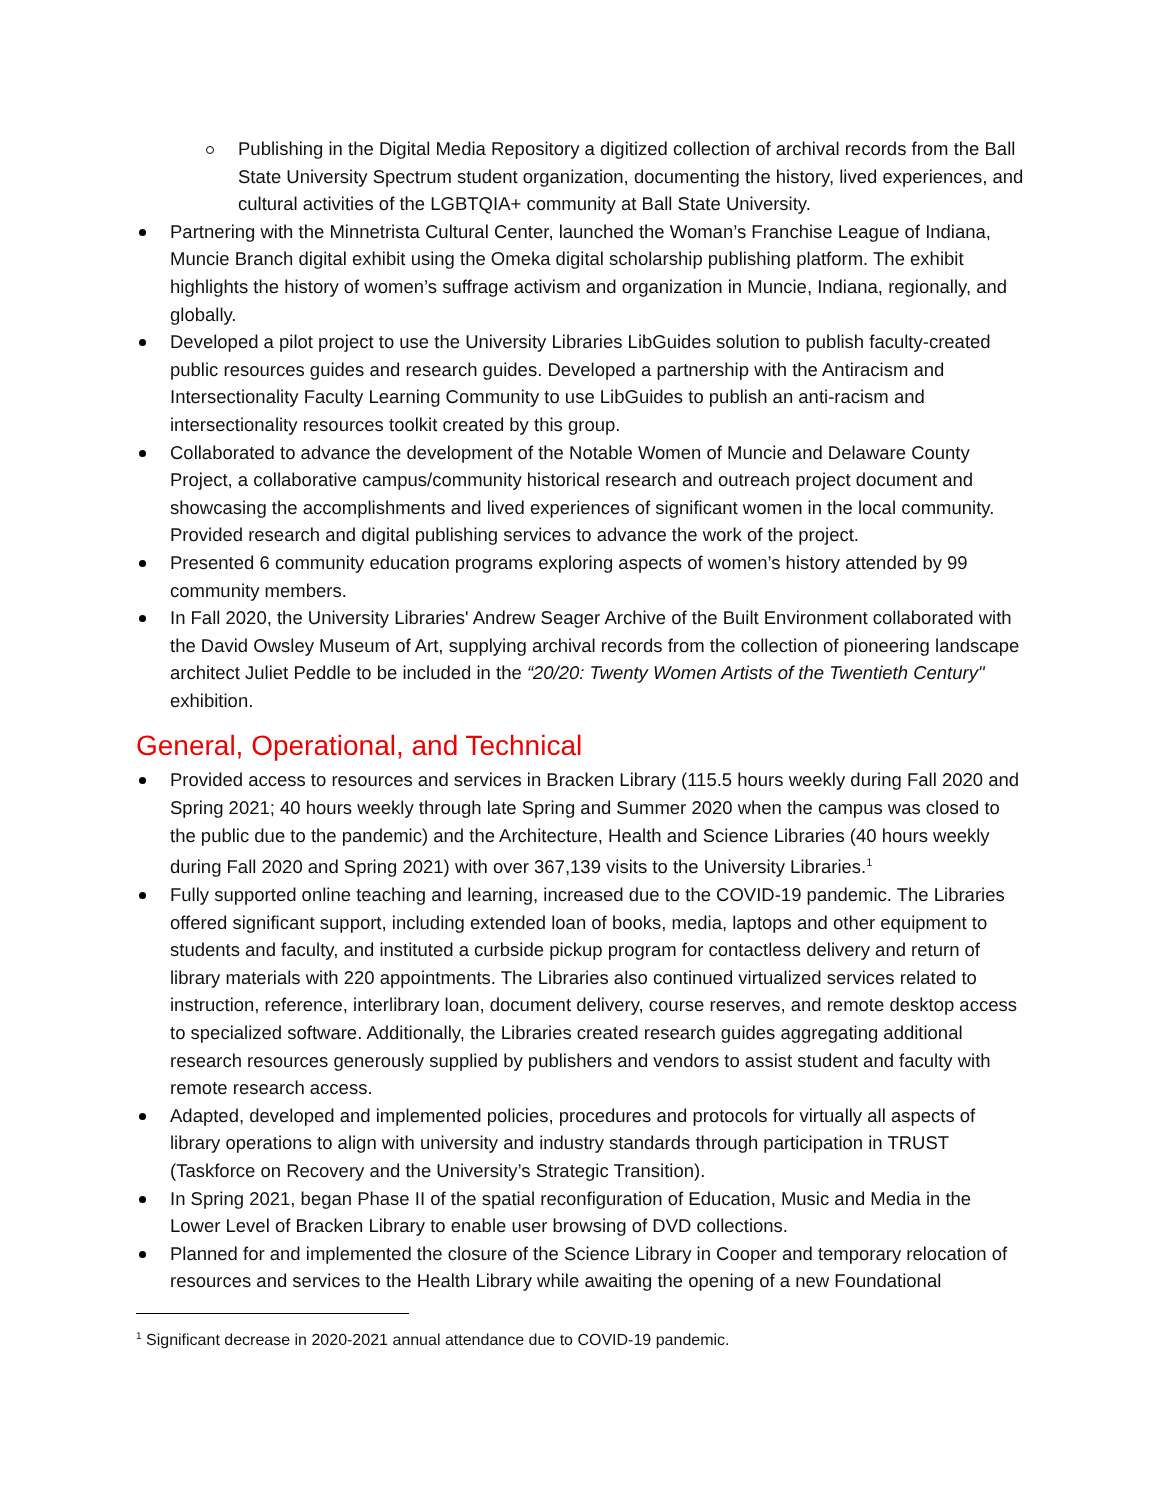Publishing in the Digital Media Repository a digitized collection of archival records from the Ball State University Spectrum student organization, documenting the history, lived experiences, and cultural activities of the LGBTQIA+ community at Ball State University.
Partnering with the Minnetrista Cultural Center, launched the Woman’s Franchise League of Indiana, Muncie Branch digital exhibit using the Omeka digital scholarship publishing platform. The exhibit highlights the history of women’s suffrage activism and organization in Muncie, Indiana, regionally, and globally.
Developed a pilot project to use the University Libraries LibGuides solution to publish faculty-created public resources guides and research guides. Developed a partnership with the Antiracism and Intersectionality Faculty Learning Community to use LibGuides to publish an anti-racism and intersectionality resources toolkit created by this group.
Collaborated to advance the development of the Notable Women of Muncie and Delaware County Project, a collaborative campus/community historical research and outreach project document and showcasing the accomplishments and lived experiences of significant women in the local community. Provided research and digital publishing services to advance the work of the project.
Presented 6 community education programs exploring aspects of women’s history attended by 99 community members.
In Fall 2020, the University Libraries' Andrew Seager Archive of the Built Environment collaborated with the David Owsley Museum of Art, supplying archival records from the collection of pioneering landscape architect Juliet Peddle to be included in the “20/20: Twenty Women Artists of the Twentieth Century" exhibition.
General, Operational, and Technical
Provided access to resources and services in Bracken Library (115.5 hours weekly during Fall 2020 and Spring 2021; 40 hours weekly through late Spring and Summer 2020 when the campus was closed to the public due to the pandemic) and the Architecture, Health and Science Libraries (40 hours weekly during Fall 2020 and Spring 2021) with over 367,139 visits to the University Libraries.<sup>1</sup>
Fully supported online teaching and learning, increased due to the COVID-19 pandemic. The Libraries offered significant support, including extended loan of books, media, laptops and other equipment to students and faculty, and instituted a curbside pickup program for contactless delivery and return of library materials with 220 appointments. The Libraries also continued virtualized services related to instruction, reference, interlibrary loan, document delivery, course reserves, and remote desktop access to specialized software. Additionally, the Libraries created research guides aggregating additional research resources generously supplied by publishers and vendors to assist student and faculty with remote research access.
Adapted, developed and implemented policies, procedures and protocols for virtually all aspects of library operations to align with university and industry standards through participation in TRUST (Taskforce on Recovery and the University’s Strategic Transition).
In Spring 2021, began Phase II of the spatial reconfiguration of Education, Music and Media in the Lower Level of Bracken Library to enable user browsing of DVD collections.
Planned for and implemented the closure of the Science Library in Cooper and temporary relocation of resources and services to the Health Library while awaiting the opening of a new Foundational
<sup>1</sup> Significant decrease in 2020-2021 annual attendance due to COVID-19 pandemic.